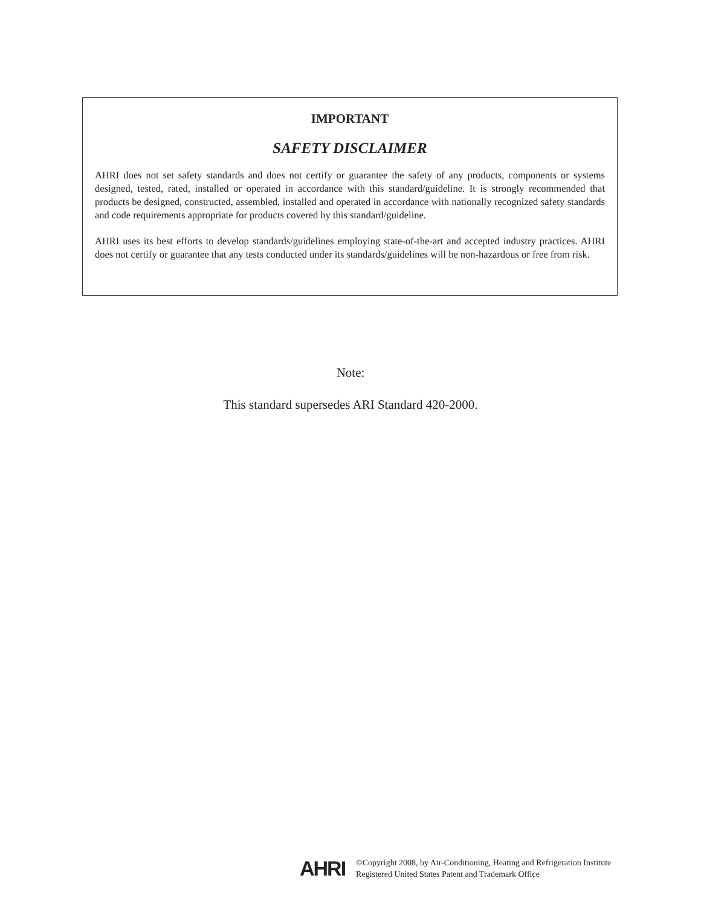IMPORTANT
SAFETY DISCLAIMER
AHRI does not set safety standards and does not certify or guarantee the safety of any products, components or systems designed, tested, rated, installed or operated in accordance with this standard/guideline. It is strongly recommended that products be designed, constructed, assembled, installed and operated in accordance with nationally recognized safety standards and code requirements appropriate for products covered by this standard/guideline.
AHRI uses its best efforts to develop standards/guidelines employing state-of-the-art and accepted industry practices. AHRI does not certify or guarantee that any tests conducted under its standards/guidelines will be non-hazardous or free from risk.
Note:
This standard supersedes ARI Standard 420-2000.
AHRI
©Copyright 2008, by Air-Conditioning, Heating and Refrigeration Institute
Registered United States Patent and Trademark Office